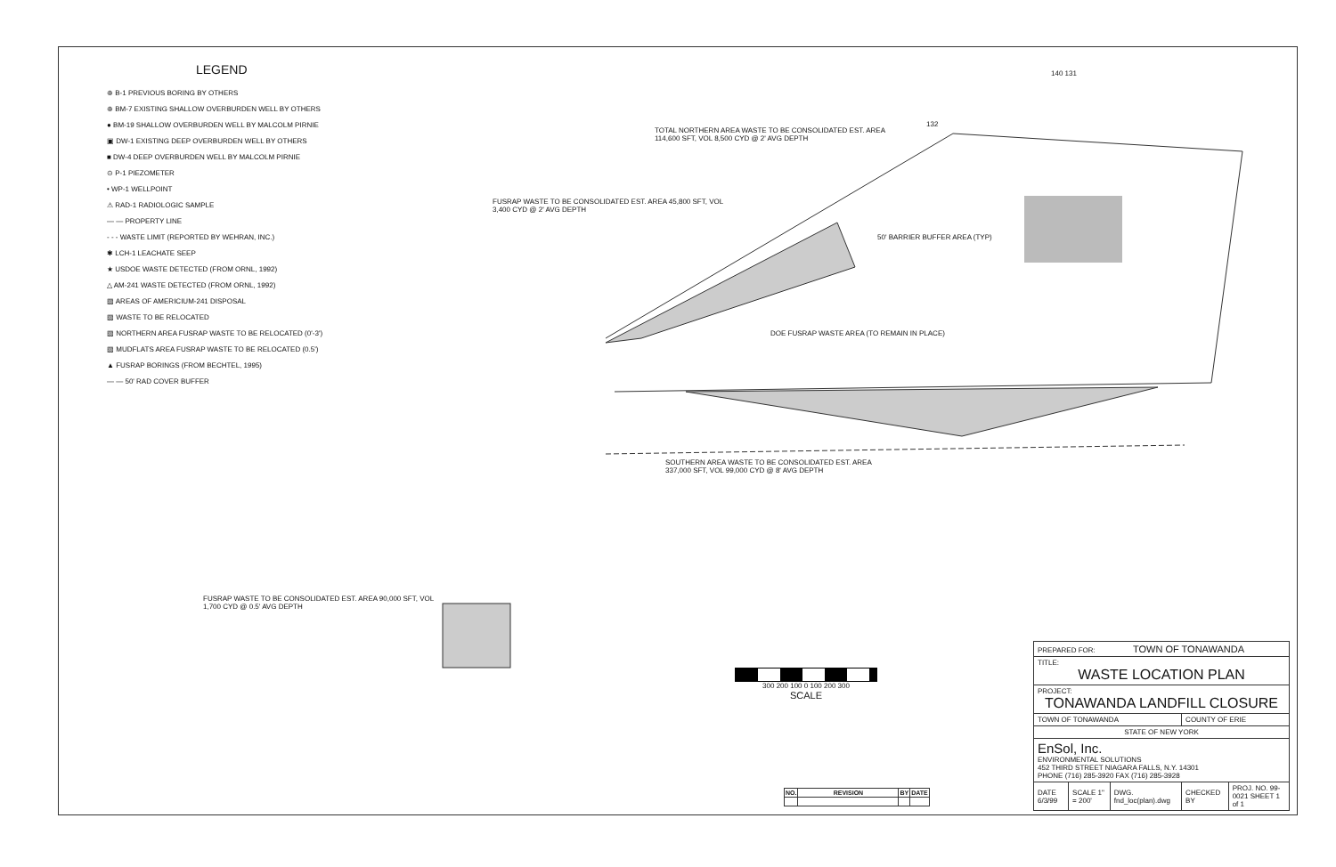LEGEND
⊕ B-1 PREVIOUS BORING BY OTHERS
⊕ BM-7 EXISTING SHALLOW OVERBURDEN WELL BY OTHERS
● BM-19 SHALLOW OVERBURDEN WELL BY MALCOLM PIRNIE
▣ DW-1 EXISTING DEEP OVERBURDEN WELL BY OTHERS
■ DW-4 DEEP OVERBURDEN WELL BY MALCOLM PIRNIE
⊙ P-1 PIEZOMETER
• WP-1 WELLPOINT
⚠ RAD-1 RADIOLOGIC SAMPLE
— — PROPERTY LINE
- - - WASTE LIMIT (REPORTED BY WEHRAN, INC.)
✱ LCH-1 LEACHATE SEEP
★ USDOE WASTE DETECTED (FROM ORNL, 1992)
△ AM-241 WASTE DETECTED (FROM ORNL, 1992)
▨ AREAS OF AMERICIUM-241 DISPOSAL
▨ WASTE TO BE RELOCATED
▨ NORTHERN AREA FUSRAP WASTE TO BE RELOCATED (0'-3')
▨ MUDFLATS AREA FUSRAP WASTE TO BE RELOCATED (0.5')
▲ FUSRAP BORINGS (FROM BECHTEL, 1995)
— — 50' RAD COVER BUFFER
TOTAL NORTHERN AREA WASTE TO BE CONSOLIDATED EST. AREA 114,600 SFT, VOL 8,500 CYD @ 2' AVG DEPTH
FUSRAP WASTE TO BE CONSOLIDATED EST. AREA 45,800 SFT, VOL 3,400 CYD @ 2' AVG DEPTH
50' BARRIER BUFFER AREA (TYP)
DOE FUSRAP WASTE AREA (TO REMAIN IN PLACE)
SOUTHERN AREA WASTE TO BE CONSOLIDATED EST. AREA 337,000 SFT, VOL 99,000 CYD @ 8' AVG DEPTH
FUSRAP WASTE TO BE CONSOLIDATED EST. AREA 90,000 SFT, VOL 1,700 CYD @ 0.5' AVG DEPTH
140 131
132
300 200 100 0 100 200 300
SCALE
| PREPARED FOR: TOWN OF TONAWANDA | | | | |
| TITLE: WASTE LOCATION PLAN | | | | |
| PROJECT: TONAWANDA LANDFILL CLOSURE | | | | |
| TOWN OF TONAWANDA | | | COUNTY OF ERIE | |
| STATE OF NEW YORK | | | | |
| EnSol, Inc. ENVIRONMENTAL SOLUTIONS 452 THIRD STREET NIAGARA FALLS, N.Y. 14301 PHONE (716) 285-3920 FAX (716) 285-3928 | | | | |
| DATE 6/3/99 | SCALE 1" = 200' | DWG. fnd_loc(plan).dwg | CHECKED BY | PROJ. NO. 99-0021 SHEET 1 of 1 |
| NO. | REVISION | BY | DATE |
| --- | --- | --- | --- |